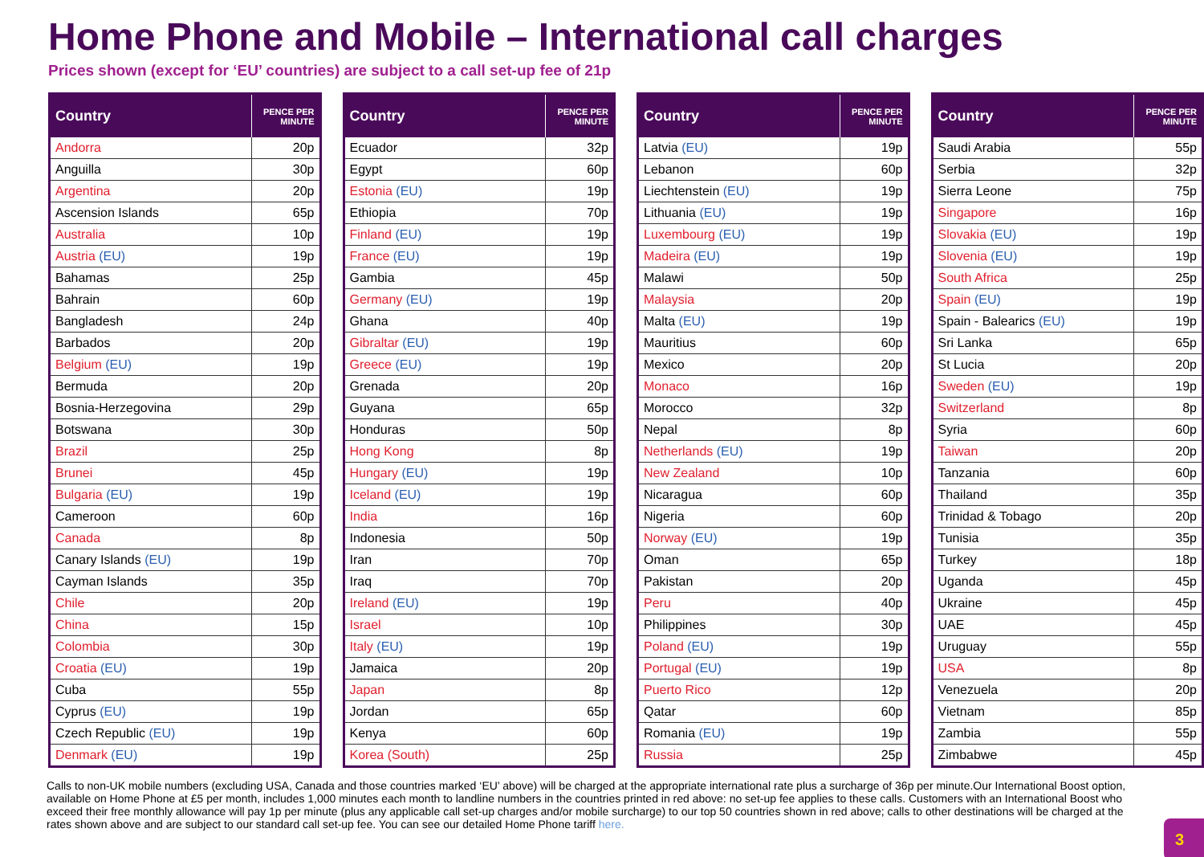Home Phone and Mobile – International call charges
Prices shown (except for ‘EU’ countries) are subject to a call set-up fee of 21p
| Country | PENCE PER MINUTE |
| --- | --- |
| Andorra | 20p |
| Anguilla | 30p |
| Argentina | 20p |
| Ascension Islands | 65p |
| Australia | 10p |
| Austria (EU) | 19p |
| Bahamas | 25p |
| Bahrain | 60p |
| Bangladesh | 24p |
| Barbados | 20p |
| Belgium (EU) | 19p |
| Bermuda | 20p |
| Bosnia-Herzegovina | 29p |
| Botswana | 30p |
| Brazil | 25p |
| Brunei | 45p |
| Bulgaria (EU) | 19p |
| Cameroon | 60p |
| Canada | 8p |
| Canary Islands (EU) | 19p |
| Cayman Islands | 35p |
| Chile | 20p |
| China | 15p |
| Colombia | 30p |
| Croatia (EU) | 19p |
| Cuba | 55p |
| Cyprus (EU) | 19p |
| Czech Republic (EU) | 19p |
| Denmark (EU) | 19p |
| Country | PENCE PER MINUTE |
| --- | --- |
| Ecuador | 32p |
| Egypt | 60p |
| Estonia (EU) | 19p |
| Ethiopia | 70p |
| Finland (EU) | 19p |
| France (EU) | 19p |
| Gambia | 45p |
| Germany (EU) | 19p |
| Ghana | 40p |
| Gibraltar (EU) | 19p |
| Greece (EU) | 19p |
| Grenada | 20p |
| Guyana | 65p |
| Honduras | 50p |
| Hong Kong | 8p |
| Hungary (EU) | 19p |
| Iceland (EU) | 19p |
| India | 16p |
| Indonesia | 50p |
| Iran | 70p |
| Iraq | 70p |
| Ireland (EU) | 19p |
| Israel | 10p |
| Italy (EU) | 19p |
| Jamaica | 20p |
| Japan | 8p |
| Jordan | 65p |
| Kenya | 60p |
| Korea (South) | 25p |
| Country | PENCE PER MINUTE |
| --- | --- |
| Latvia (EU) | 19p |
| Lebanon | 60p |
| Liechtenstein (EU) | 19p |
| Lithuania (EU) | 19p |
| Luxembourg (EU) | 19p |
| Madeira (EU) | 19p |
| Malawi | 50p |
| Malaysia | 20p |
| Malta (EU) | 19p |
| Mauritius | 60p |
| Mexico | 20p |
| Monaco | 16p |
| Morocco | 32p |
| Nepal | 8p |
| Netherlands (EU) | 19p |
| New Zealand | 10p |
| Nicaragua | 60p |
| Nigeria | 60p |
| Norway (EU) | 19p |
| Oman | 65p |
| Pakistan | 20p |
| Peru | 40p |
| Philippines | 30p |
| Poland (EU) | 19p |
| Portugal (EU) | 19p |
| Puerto Rico | 12p |
| Qatar | 60p |
| Romania (EU) | 19p |
| Russia | 25p |
| Country | PENCE PER MINUTE |
| --- | --- |
| Saudi Arabia | 55p |
| Serbia | 32p |
| Sierra Leone | 75p |
| Singapore | 16p |
| Slovakia (EU) | 19p |
| Slovenia (EU) | 19p |
| South Africa | 25p |
| Spain (EU) | 19p |
| Spain - Balearics (EU) | 19p |
| Sri Lanka | 65p |
| St Lucia | 20p |
| Sweden (EU) | 19p |
| Switzerland | 8p |
| Syria | 60p |
| Taiwan | 20p |
| Tanzania | 60p |
| Thailand | 35p |
| Trinidad & Tobago | 20p |
| Tunisia | 35p |
| Turkey | 18p |
| Uganda | 45p |
| Ukraine | 45p |
| UAE | 45p |
| Uruguay | 55p |
| USA | 8p |
| Venezuela | 20p |
| Vietnam | 85p |
| Zambia | 55p |
| Zimbabwe | 45p |
Calls to non-UK mobile numbers (excluding USA, Canada and those countries marked ‘EU’ above) will be charged at the appropriate international rate plus a surcharge of 36p per minute.Our International Boost option, available on Home Phone at £5 per month, includes 1,000 minutes each month to landline numbers in the countries printed in red above: no set-up fee applies to these calls. Customers with an International Boost who exceed their free monthly allowance will pay 1p per minute (plus any applicable call set-up charges and/or mobile surcharge) to our top 50 countries shown in red above; calls to other destinations will be charged at the rates shown above and are subject to our standard call set-up fee. You can see our detailed Home Phone tariff here.
3